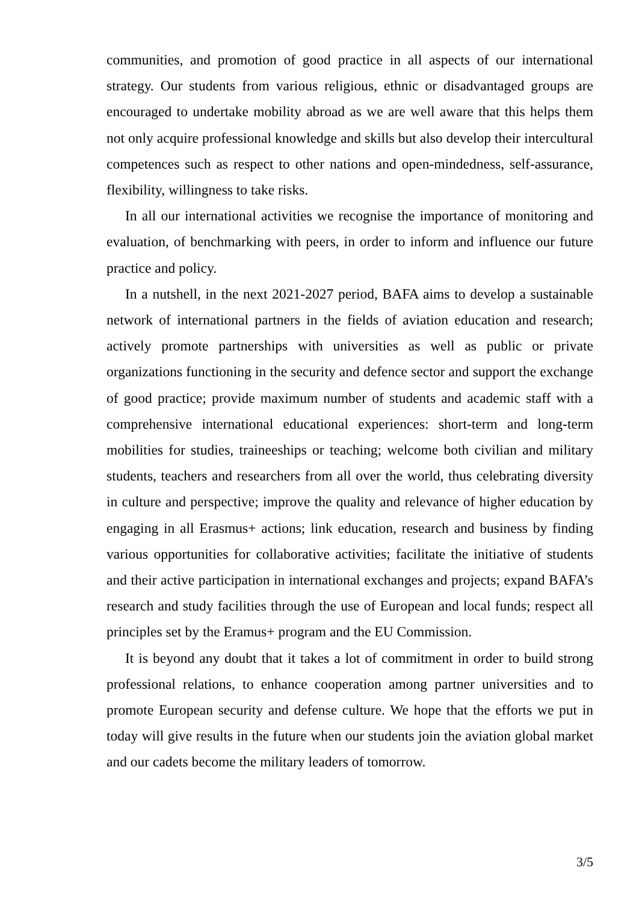communities, and promotion of good practice in all aspects of our international strategy. Our students from various religious, ethnic or disadvantaged groups are encouraged to undertake mobility abroad as we are well aware that this helps them not only acquire professional knowledge and skills but also develop their intercultural competences such as respect to other nations and open-mindedness, self-assurance, flexibility, willingness to take risks.
In all our international activities we recognise the importance of monitoring and evaluation, of benchmarking with peers, in order to inform and influence our future practice and policy.
In a nutshell, in the next 2021-2027 period, BAFA aims to develop a sustainable network of international partners in the fields of aviation education and research; actively promote partnerships with universities as well as public or private organizations functioning in the security and defence sector and support the exchange of good practice; provide maximum number of students and academic staff with a comprehensive international educational experiences: short-term and long-term mobilities for studies, traineeships or teaching; welcome both civilian and military students, teachers and researchers from all over the world, thus celebrating diversity in culture and perspective; improve the quality and relevance of higher education by engaging in all Erasmus+ actions; link education, research and business by finding various opportunities for collaborative activities; facilitate the initiative of students and their active participation in international exchanges and projects; expand BAFA’s research and study facilities through the use of European and local funds; respect all principles set by the Eramus+ program and the EU Commission.
It is beyond any doubt that it takes a lot of commitment in order to build strong professional relations, to enhance cooperation among partner universities and to promote European security and defense culture. We hope that the efforts we put in today will give results in the future when our students join the aviation global market and our cadets become the military leaders of tomorrow.
3/5